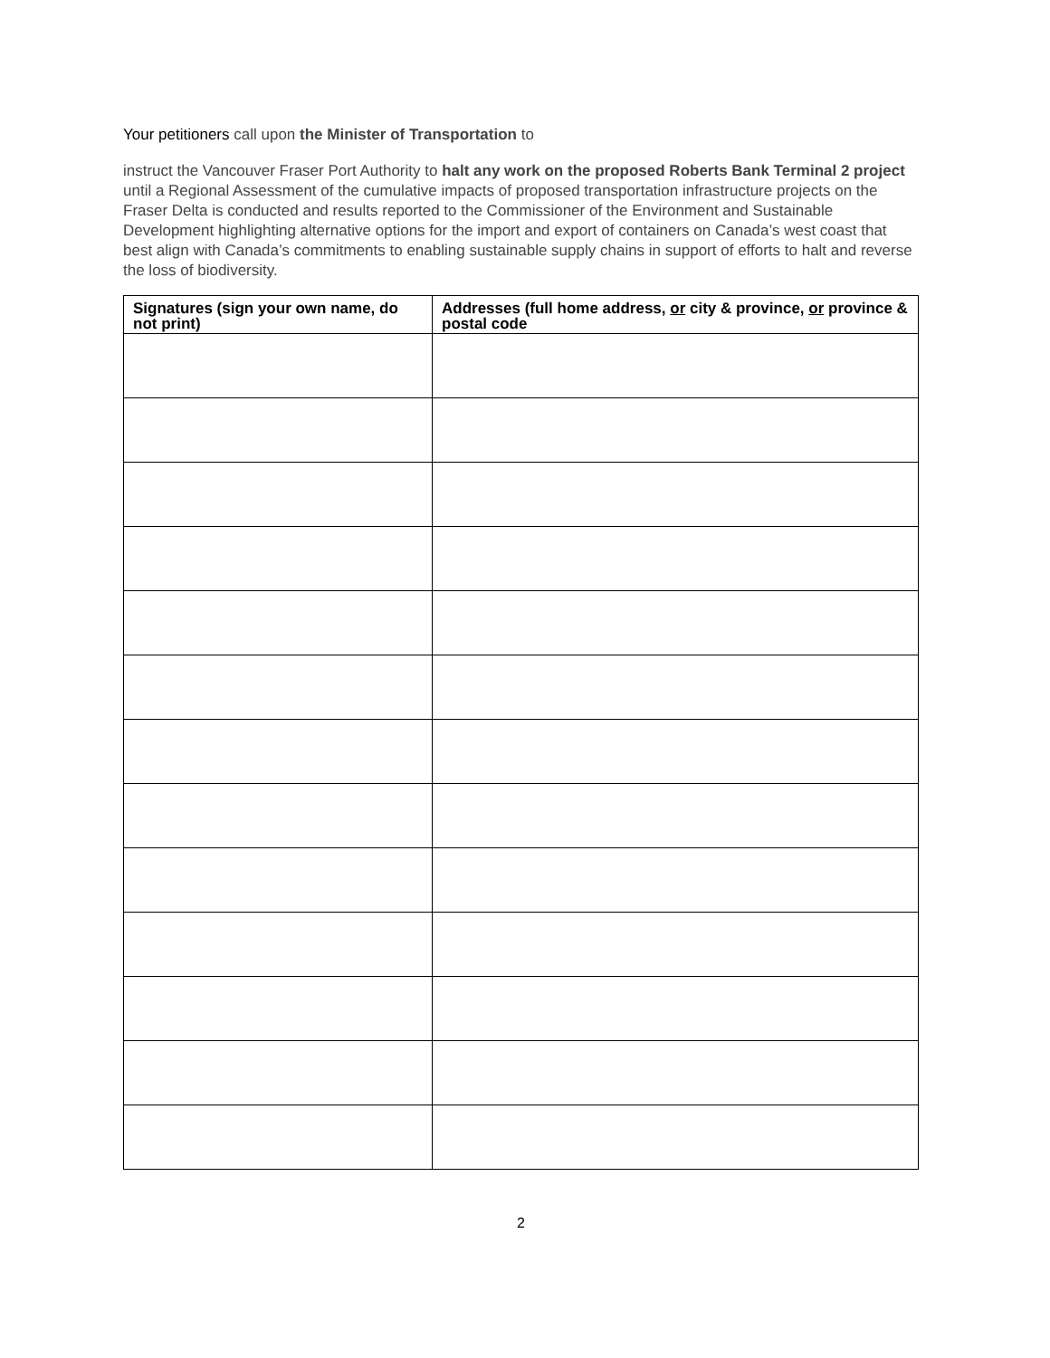Your petitioners call upon the Minister of Transportation to
instruct the Vancouver Fraser Port Authority to halt any work on the proposed Roberts Bank Terminal 2 project until a Regional Assessment of the cumulative impacts of proposed transportation infrastructure projects on the Fraser Delta is conducted and results reported to the Commissioner of the Environment and Sustainable Development highlighting alternative options for the import and export of containers on Canada’s west coast that best align with Canada’s commitments to enabling sustainable supply chains in support of efforts to halt and reverse the loss of biodiversity.
| Signatures (sign your own name, do not print) | Addresses (full home address, or city & province, or province & postal code |
| --- | --- |
2